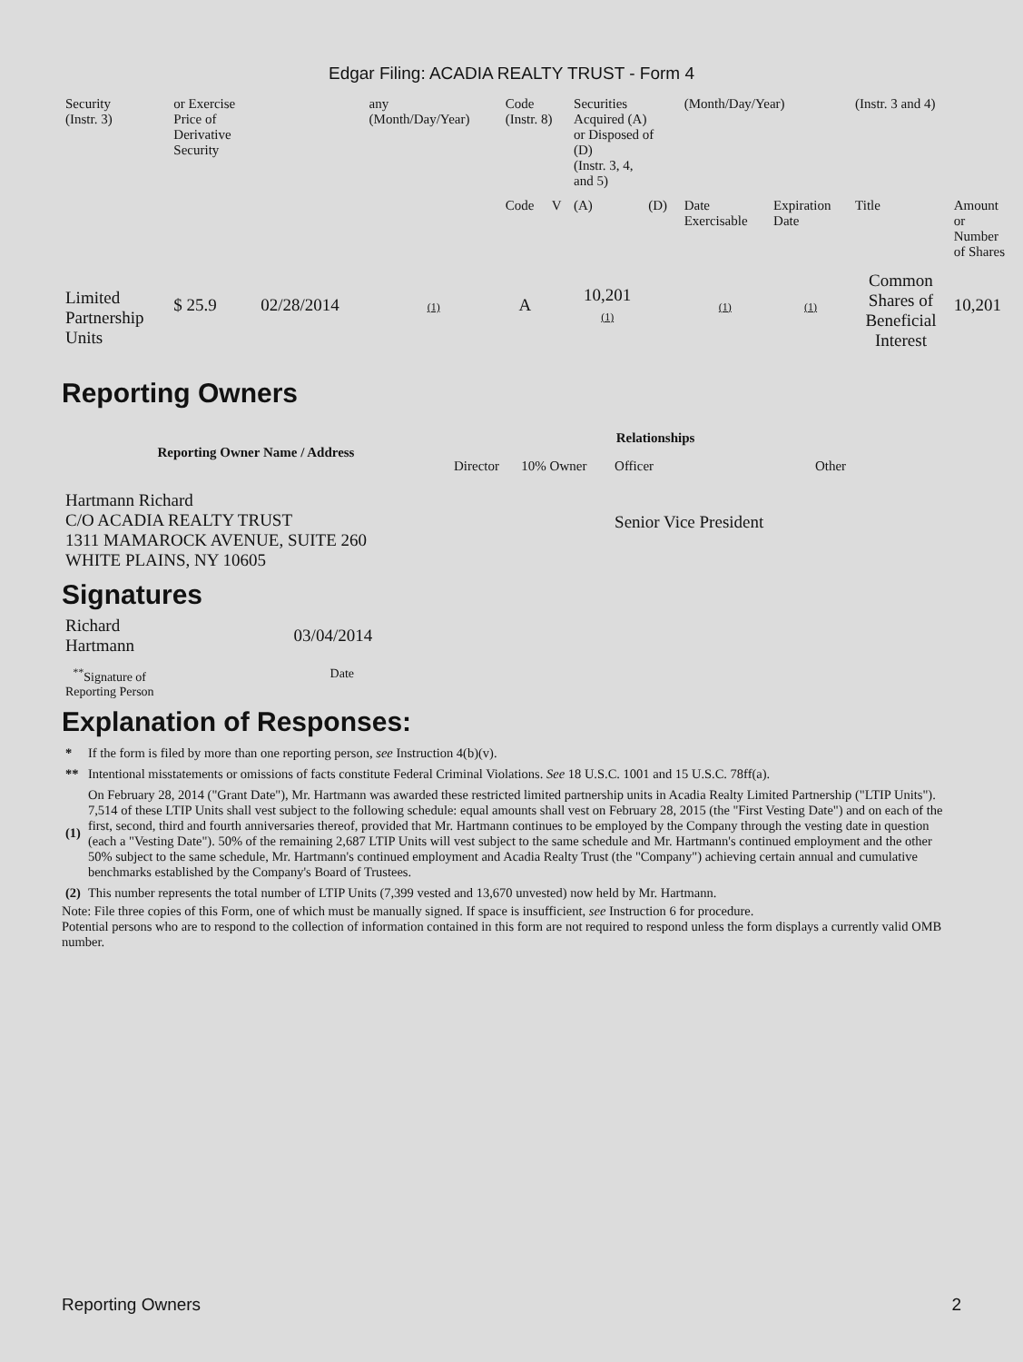Edgar Filing: ACADIA REALTY TRUST - Form 4
| Security (Instr. 3) | or Exercise Price of Derivative Security | | any (Month/Day/Year) | Code (Instr. 8) | | Securities Acquired (A) or Disposed of (D) (Instr. 3, 4, and 5) | | (Month/Day/Year) | | (Instr. 3 and 4) | |
| | | | | Code | V | (A) | (D) | Date Exercisable | Expiration Date | Title | Amount or Number of Shares |
| Limited Partnership Units | $ 25.9 | 02/28/2014 | (1) | A | | 10,201 (1) | | (1) | (1) | Common Shares of Beneficial Interest | 10,201 |
Reporting Owners
| Reporting Owner Name / Address | Relationships | | | |
| --- | --- | --- | --- | --- |
| | Director | 10% Owner | Officer | Other |
| Hartmann Richard C/O ACADIA REALTY TRUST 1311 MAMAROCK AVENUE, SUITE 260 WHITE PLAINS, NY 10605 | | | Senior Vice President | |
Signatures
| Richard Hartmann | 03/04/2014 |
| <sup>**</sup> Signature of Reporting Person | Date |
Explanation of Responses:
| * | If the form is filed by more than one reporting person, see Instruction 4(b)(v). |
| ** | Intentional misstatements or omissions of facts constitute Federal Criminal Violations. See 18 U.S.C. 1001 and 15 U.S.C. 78ff(a). |
| (1) | On February 28, 2014 ("Grant Date"), Mr. Hartmann was awarded these restricted limited partnership units in Acadia Realty Limited Partnership ("LTIP Units"). 7,514 of these LTIP Units shall vest subject to the following schedule: equal amounts shall vest on February 28, 2015 (the "First Vesting Date") and on each of the first, second, third and fourth anniversaries thereof, provided that Mr. Hartmann continues to be employed by the Company through the vesting date in question (each a "Vesting Date"). 50% of the remaining 2,687 LTIP Units will vest subject to the same schedule and Mr. Hartmann's continued employment and the other 50% subject to the same schedule, Mr. Hartmann's continued employment and Acadia Realty Trust (the "Company") achieving certain annual and cumulative benchmarks established by the Company's Board of Trustees. |
| (2) | This number represents the total number of LTIP Units (7,399 vested and 13,670 unvested) now held by Mr. Hartmann. |
Note: File three copies of this Form, one of which must be manually signed. If space is insufficient, see Instruction 6 for procedure.
Potential persons who are to respond to the collection of information contained in this form are not required to respond unless the form displays a currently valid OMB number.
Reporting Owners 2